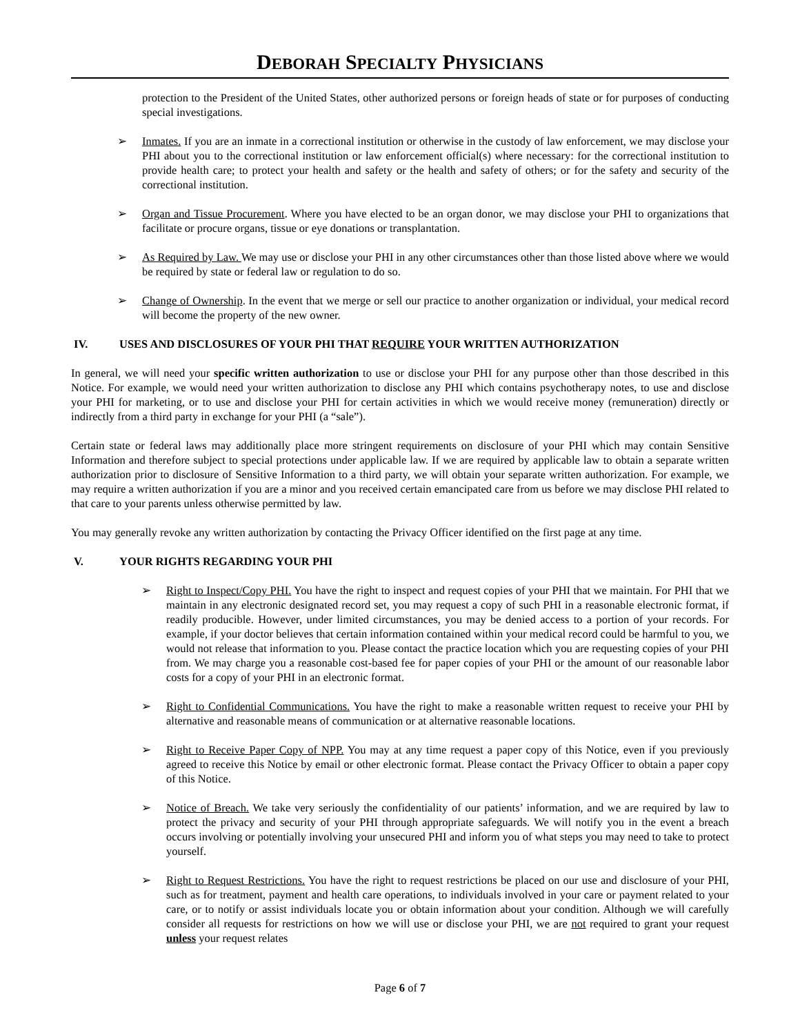DEBORAH SPECIALTY PHYSICIANS
protection to the President of the United States, other authorized persons or foreign heads of state or for purposes of conducting special investigations.
➢ Inmates. If you are an inmate in a correctional institution or otherwise in the custody of law enforcement, we may disclose your PHI about you to the correctional institution or law enforcement official(s) where necessary: for the correctional institution to provide health care; to protect your health and safety or the health and safety of others; or for the safety and security of the correctional institution.
➢ Organ and Tissue Procurement. Where you have elected to be an organ donor, we may disclose your PHI to organizations that facilitate or procure organs, tissue or eye donations or transplantation.
➢ As Required by Law. We may use or disclose your PHI in any other circumstances other than those listed above where we would be required by state or federal law or regulation to do so.
➢ Change of Ownership. In the event that we merge or sell our practice to another organization or individual, your medical record will become the property of the new owner.
IV. USES AND DISCLOSURES OF YOUR PHI THAT REQUIRE YOUR WRITTEN AUTHORIZATION
In general, we will need your specific written authorization to use or disclose your PHI for any purpose other than those described in this Notice. For example, we would need your written authorization to disclose any PHI which contains psychotherapy notes, to use and disclose your PHI for marketing, or to use and disclose your PHI for certain activities in which we would receive money (remuneration) directly or indirectly from a third party in exchange for your PHI (a “sale”).
Certain state or federal laws may additionally place more stringent requirements on disclosure of your PHI which may contain Sensitive Information and therefore subject to special protections under applicable law. If we are required by applicable law to obtain a separate written authorization prior to disclosure of Sensitive Information to a third party, we will obtain your separate written authorization. For example, we may require a written authorization if you are a minor and you received certain emancipated care from us before we may disclose PHI related to that care to your parents unless otherwise permitted by law.
You may generally revoke any written authorization by contacting the Privacy Officer identified on the first page at any time.
V. YOUR RIGHTS REGARDING YOUR PHI
➢ Right to Inspect/Copy PHI. You have the right to inspect and request copies of your PHI that we maintain. For PHI that we maintain in any electronic designated record set, you may request a copy of such PHI in a reasonable electronic format, if readily producible. However, under limited circumstances, you may be denied access to a portion of your records. For example, if your doctor believes that certain information contained within your medical record could be harmful to you, we would not release that information to you. Please contact the practice location which you are requesting copies of your PHI from. We may charge you a reasonable cost-based fee for paper copies of your PHI or the amount of our reasonable labor costs for a copy of your PHI in an electronic format.
➢ Right to Confidential Communications. You have the right to make a reasonable written request to receive your PHI by alternative and reasonable means of communication or at alternative reasonable locations.
➢ Right to Receive Paper Copy of NPP. You may at any time request a paper copy of this Notice, even if you previously agreed to receive this Notice by email or other electronic format. Please contact the Privacy Officer to obtain a paper copy of this Notice.
➢ Notice of Breach. We take very seriously the confidentiality of our patients’ information, and we are required by law to protect the privacy and security of your PHI through appropriate safeguards. We will notify you in the event a breach occurs involving or potentially involving your unsecured PHI and inform you of what steps you may need to take to protect yourself.
➢ Right to Request Restrictions. You have the right to request restrictions be placed on our use and disclosure of your PHI, such as for treatment, payment and health care operations, to individuals involved in your care or payment related to your care, or to notify or assist individuals locate you or obtain information about your condition. Although we will carefully consider all requests for restrictions on how we will use or disclose your PHI, we are not required to grant your request unless your request relates
Page 6 of 7